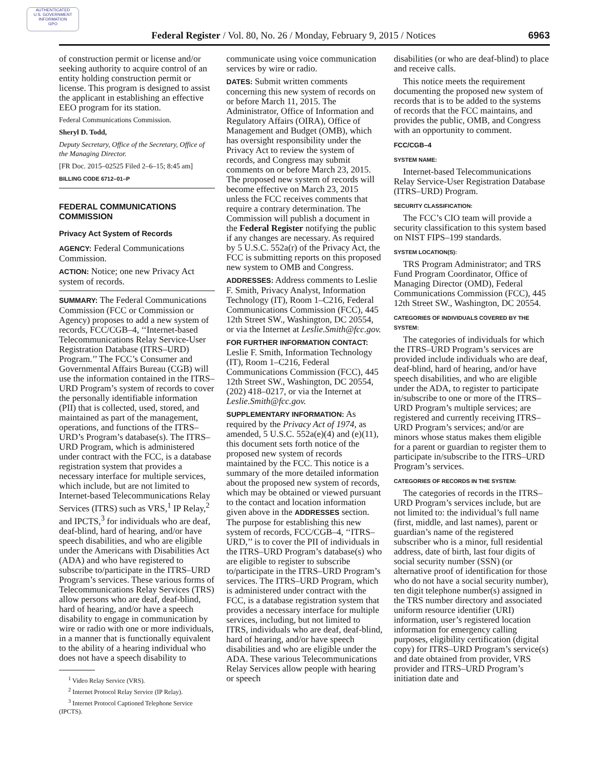AUTHENTICATED
U.S. GOVERNMENT
INFORMATION
GPO
Federal Register / Vol. 80, No. 26 / Monday, February 9, 2015 / Notices 6963
of construction permit or license and/or seeking authority to acquire control of an entity holding construction permit or license. This program is designed to assist the applicant in establishing an effective EEO program for its station.
Federal Communications Commission.
Sheryl D. Todd,
Deputy Secretary, Office of the Secretary, Office of the Managing Director.
[FR Doc. 2015–02525 Filed 2–6–15; 8:45 am]
BILLING CODE 6712–01–P
FEDERAL COMMUNICATIONS COMMISSION
Privacy Act System of Records
AGENCY: Federal Communications Commission.
ACTION: Notice; one new Privacy Act system of records.
SUMMARY: The Federal Communications Commission (FCC or Commission or Agency) proposes to add a new system of records, FCC/CGB–4, ‘‘Internet-based Telecommunications Relay Service-User Registration Database (ITRS–URD) Program.’’ The FCC’s Consumer and Governmental Affairs Bureau (CGB) will use the information contained in the ITRS–URD Program’s system of records to cover the personally identifiable information (PII) that is collected, used, stored, and maintained as part of the management, operations, and functions of the ITRS–URD’s Program’s database(s). The ITRS–URD Program, which is administered under contract with the FCC, is a database registration system that provides a necessary interface for multiple services, which include, but are not limited to Internet-based Telecommunications Relay Services (ITRS) such as VRS,<sup>1</sup> IP Relay,<sup>2</sup> and IPCTS,<sup>3</sup> for individuals who are deaf, deaf-blind, hard of hearing, and/or have speech disabilities, and who are eligible under the Americans with Disabilities Act (ADA) and who have registered to subscribe to/participate in the ITRS–URD Program’s services. These various forms of Telecommunications Relay Services (TRS) allow persons who are deaf, deaf-blind, hard of hearing, and/or have a speech disability to engage in communication by wire or radio with one or more individuals, in a manner that is functionally equivalent to the ability of a hearing individual who does not have a speech disability to
<sup>1</sup> Video Relay Service (VRS).
<sup>2</sup> Internet Protocol Relay Service (IP Relay).
<sup>3</sup> Internet Protocol Captioned Telephone Service (IPCTS).
communicate using voice communication services by wire or radio.
DATES: Submit written comments concerning this new system of records on or before March 11, 2015. The Administrator, Office of Information and Regulatory Affairs (OIRA), Office of Management and Budget (OMB), which has oversight responsibility under the Privacy Act to review the system of records, and Congress may submit comments on or before March 23, 2015. The proposed new system of records will become effective on March 23, 2015 unless the FCC receives comments that require a contrary determination. The Commission will publish a document in the Federal Register notifying the public if any changes are necessary. As required by 5 U.S.C. 552a(r) of the Privacy Act, the FCC is submitting reports on this proposed new system to OMB and Congress.
ADDRESSES: Address comments to Leslie F. Smith, Privacy Analyst, Information Technology (IT), Room 1–C216, Federal Communications Commission (FCC), 445 12th Street SW., Washington, DC 20554, or via the Internet at Leslie.Smith@fcc.gov.
FOR FURTHER INFORMATION CONTACT: Leslie F. Smith, Information Technology (IT), Room 1–C216, Federal Communications Commission (FCC), 445 12th Street SW., Washington, DC 20554, (202) 418–0217, or via the Internet at Leslie.Smith@fcc.gov.
SUPPLEMENTARY INFORMATION: As required by the Privacy Act of 1974, as amended, 5 U.S.C. 552a(e)(4) and (e)(11), this document sets forth notice of the proposed new system of records maintained by the FCC. This notice is a summary of the more detailed information about the proposed new system of records, which may be obtained or viewed pursuant to the contact and location information given above in the ADDRESSES section. The purpose for establishing this new system of records, FCC/CGB–4, ‘‘ITRS–URD,’’ is to cover the PII of individuals in the ITRS–URD Program’s database(s) who are eligible to register to subscribe to/participate in the ITRS–URD Program’s services. The ITRS–URD Program, which is administered under contract with the FCC, is a database registration system that provides a necessary interface for multiple services, including, but not limited to ITRS, individuals who are deaf, deaf-blind, hard of hearing, and/or have speech disabilities and who are eligible under the ADA. These various Telecommunications Relay Services allow people with hearing or speech
disabilities (or who are deaf-blind) to place and receive calls.
This notice meets the requirement documenting the proposed new system of records that is to be added to the systems of records that the FCC maintains, and provides the public, OMB, and Congress with an opportunity to comment.
FCC/CGB–4
SYSTEM NAME:
Internet-based Telecommunications Relay Service-User Registration Database (ITRS–URD) Program.
SECURITY CLASSIFICATION:
The FCC’s CIO team will provide a security classification to this system based on NIST FIPS–199 standards.
SYSTEM LOCATION(S):
TRS Program Administrator; and TRS Fund Program Coordinator, Office of Managing Director (OMD), Federal Communications Commission (FCC), 445 12th Street SW., Washington, DC 20554.
CATEGORIES OF INDIVIDUALS COVERED BY THE SYSTEM:
The categories of individuals for which the ITRS–URD Program’s services are provided include individuals who are deaf, deaf-blind, hard of hearing, and/or have speech disabilities, and who are eligible under the ADA, to register to participate in/subscribe to one or more of the ITRS–URD Program’s multiple services; are registered and currently receiving ITRS–URD Program’s services; and/or are minors whose status makes them eligible for a parent or guardian to register them to participate in/subscribe to the ITRS–URD Program’s services.
CATEGORIES OF RECORDS IN THE SYSTEM:
The categories of records in the ITRS–URD Program’s services include, but are not limited to: the individual’s full name (first, middle, and last names), parent or guardian’s name of the registered subscriber who is a minor, full residential address, date of birth, last four digits of social security number (SSN) (or alternative proof of identification for those who do not have a social security number), ten digit telephone number(s) assigned in the TRS number directory and associated uniform resource identifier (URI) information, user’s registered location information for emergency calling purposes, eligibility certification (digital copy) for ITRS–URD Program’s service(s) and date obtained from provider, VRS provider and ITRS–URD Program’s initiation date and